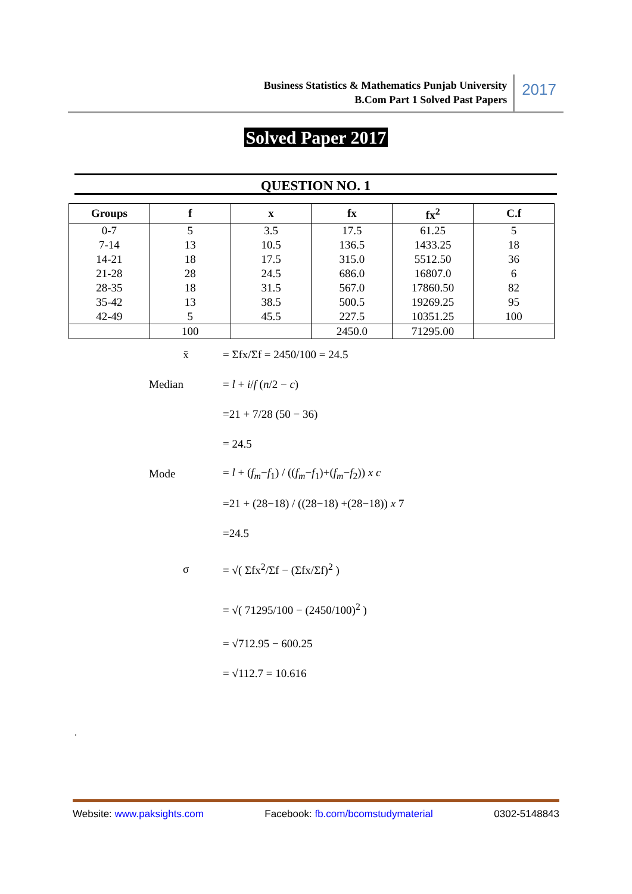Business Statistics & Mathematics Punjab University
B.Com Part 1 Solved Past Papers
2017
Solved Paper 2017
QUESTION NO. 1
| Groups | f | x | fx | fx<sup>2</sup> | C.f |
| --- | --- | --- | --- | --- | --- |
| 0-7 | 5 | 3.5 | 17.5 | 61.25 | 5 |
| 7-14 | 13 | 10.5 | 136.5 | 1433.25 | 18 |
| 14-21 | 18 | 17.5 | 315.0 | 5512.50 | 36 |
| 21-28 | 28 | 24.5 | 686.0 | 16807.0 | 6 |
| 28-35 | 18 | 31.5 | 567.0 | 17860.50 | 82 |
| 35-42 | 13 | 38.5 | 500.5 | 19269.25 | 95 |
| 42-49 | 5 | 45.5 | 227.5 | 10351.25 | 100 |
| | 100 | | 2450.0 | 71295.00 | |
x̄ = Σfx/Σf = 2450/100 = 24.5
Median = l + i/f (n/2 − c)
=21 + 7/28 (50 − 36)
= 24.5
Mode = l + (f<sub>m</sub>−f<sub>1</sub>) / ((f<sub>m</sub>−f<sub>1</sub>)+(f<sub>m</sub>−f<sub>2</sub>)) x c
=21 + (28−18) / ((28−18) +(28−18)) x 7
=24.5
σ = √( Σfx<sup>2</sup>/Σf − (Σfx/Σf)<sup>2</sup> )
= √( 71295/100 − (2450/100)<sup>2</sup> )
= √712.95 − 600.25
= √112.7 = 10.616
.
Website: www.paksights.com Facebook: fb.com/bcomstudymaterial 0302-5148843